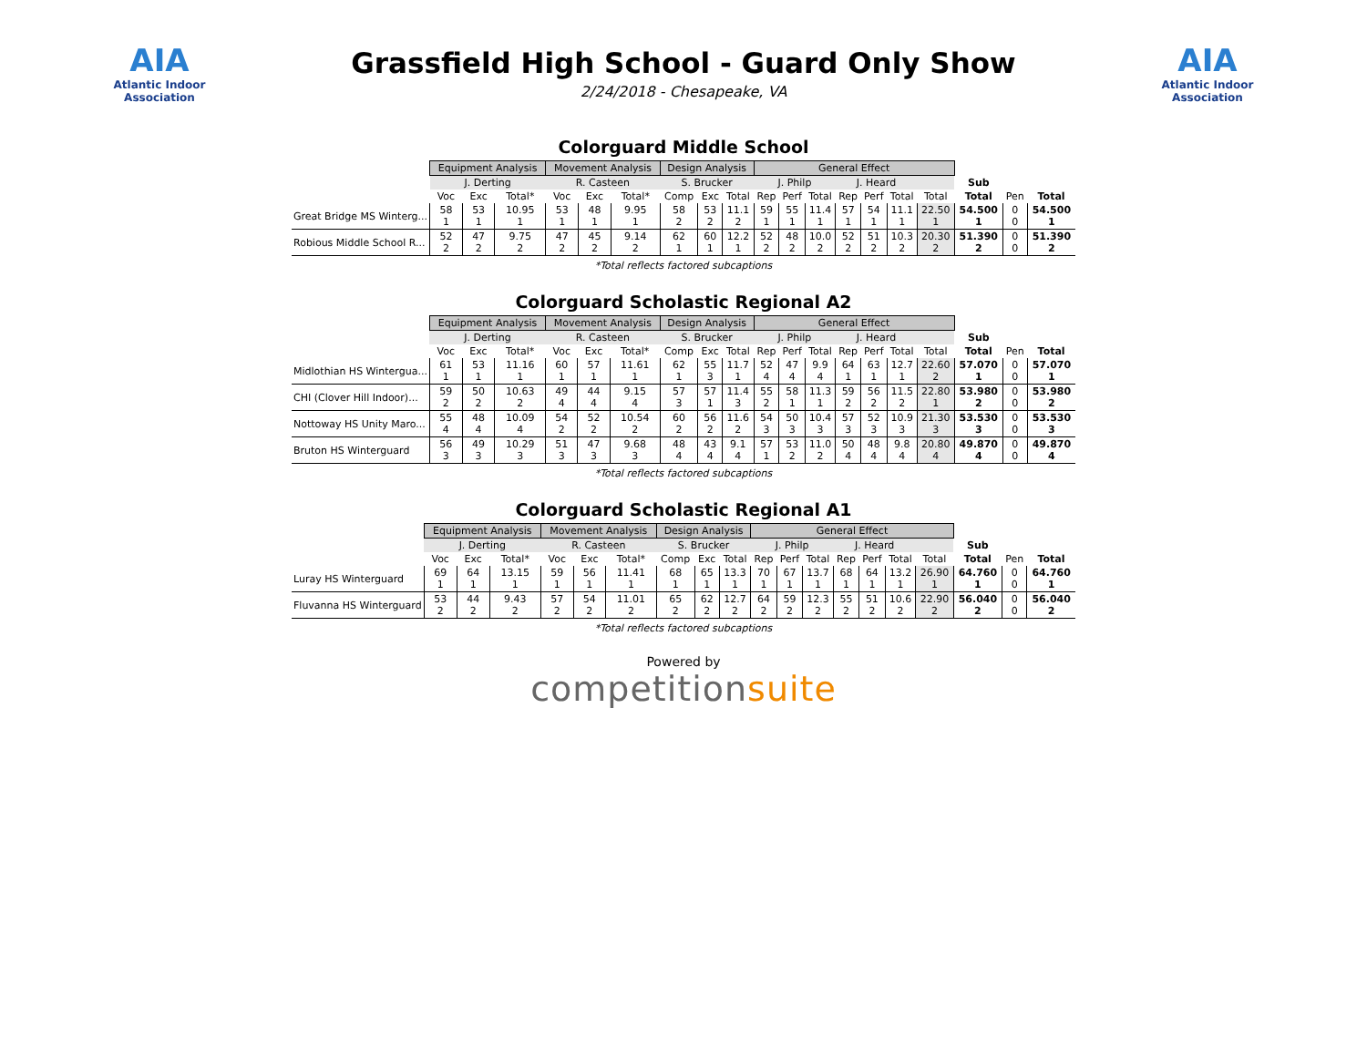AIA
Atlantic Indoor Association
Grassfield High School - Guard Only Show
2/24/2018 - Chesapeake, VA
AIA
Atlantic Indoor Association
Colorguard Middle School
| | Equipment Analysis | | | Movement Analysis | | | Design Analysis | | | General Effect | | | | | | | | | |
| --- | --- | --- | --- | --- | --- | --- | --- | --- | --- | --- | --- | --- | --- | --- | --- | --- | --- | --- | --- |
| | J. Derting | | | R. Casteen | | | S. Brucker | | | J. Philp | | | J. Heard | | | | Sub | | |
| | Voc | Exc | Total* | Voc | Exc | Total* | Comp | Exc | Total | Rep | Perf | Total | Rep | Perf | Total | Total | Total | Pen | Total |
| Great Bridge MS Winterg... | 58 1 | 53 1 | 10.95 1 | 53 1 | 48 1 | 9.95 1 | 58 2 | 53 2 | 11.1 2 | 59 1 | 55 1 | 11.4 1 | 57 1 | 54 1 | 11.1 1 | 22.50 1 | 54.500 1 | 0 0 | 54.500 1 |
| Robious Middle School R... | 52 2 | 47 2 | 9.75 2 | 47 2 | 45 2 | 9.14 2 | 62 1 | 60 1 | 12.2 1 | 52 2 | 48 2 | 10.0 2 | 52 2 | 51 2 | 10.3 2 | 20.30 2 | 51.390 2 | 0 0 | 51.390 2 |
*Total reflects factored subcaptions
Colorguard Scholastic Regional A2
| | Equipment Analysis | | | Movement Analysis | | | Design Analysis | | | General Effect | | | | | | | | | |
| --- | --- | --- | --- | --- | --- | --- | --- | --- | --- | --- | --- | --- | --- | --- | --- | --- | --- | --- | --- |
| | J. Derting | | | R. Casteen | | | S. Brucker | | | J. Philp | | | J. Heard | | | | Sub | | |
| | Voc | Exc | Total* | Voc | Exc | Total* | Comp | Exc | Total | Rep | Perf | Total | Rep | Perf | Total | Total | Total | Pen | Total |
| Midlothian HS Wintergua... | 61 1 | 53 1 | 11.16 1 | 60 1 | 57 1 | 11.61 1 | 62 1 | 55 3 | 11.7 1 | 52 4 | 47 4 | 9.9 4 | 64 1 | 63 1 | 12.7 1 | 22.60 2 | 57.070 1 | 0 0 | 57.070 1 |
| CHI (Clover Hill Indoor)... | 59 2 | 50 2 | 10.63 2 | 49 4 | 44 4 | 9.15 4 | 57 3 | 57 1 | 11.4 3 | 55 2 | 58 1 | 11.3 1 | 59 2 | 56 2 | 11.5 2 | 22.80 1 | 53.980 2 | 0 0 | 53.980 2 |
| Nottoway HS Unity Maro... | 55 4 | 48 4 | 10.09 4 | 54 2 | 52 2 | 10.54 2 | 60 2 | 56 2 | 11.6 2 | 54 3 | 50 3 | 10.4 3 | 57 3 | 52 3 | 10.9 3 | 21.30 3 | 53.530 3 | 0 0 | 53.530 3 |
| Bruton HS Winterguard | 56 3 | 49 3 | 10.29 3 | 51 3 | 47 3 | 9.68 3 | 48 4 | 43 4 | 9.1 4 | 57 1 | 53 2 | 11.0 2 | 50 4 | 48 4 | 9.8 4 | 20.80 4 | 49.870 4 | 0 0 | 49.870 4 |
*Total reflects factored subcaptions
Colorguard Scholastic Regional A1
| | Equipment Analysis | | | Movement Analysis | | | Design Analysis | | | General Effect | | | | | | | | | |
| --- | --- | --- | --- | --- | --- | --- | --- | --- | --- | --- | --- | --- | --- | --- | --- | --- | --- | --- | --- |
| | J. Derting | | | R. Casteen | | | S. Brucker | | | J. Philp | | | J. Heard | | | | Sub | | |
| | Voc | Exc | Total* | Voc | Exc | Total* | Comp | Exc | Total | Rep | Perf | Total | Rep | Perf | Total | Total | Total | Pen | Total |
| Luray HS Winterguard | 69 1 | 64 1 | 13.15 1 | 59 1 | 56 1 | 11.41 1 | 68 1 | 65 1 | 13.3 1 | 70 1 | 67 1 | 13.7 1 | 68 1 | 64 1 | 13.2 1 | 26.90 1 | 64.760 1 | 0 0 | 64.760 1 |
| Fluvanna HS Winterguard | 53 2 | 44 2 | 9.43 2 | 57 2 | 54 2 | 11.01 2 | 65 2 | 62 2 | 12.7 2 | 64 2 | 59 2 | 12.3 2 | 55 2 | 51 2 | 10.6 2 | 22.90 2 | 56.040 2 | 0 0 | 56.040 2 |
*Total reflects factored subcaptions
Powered by
competitionsuite